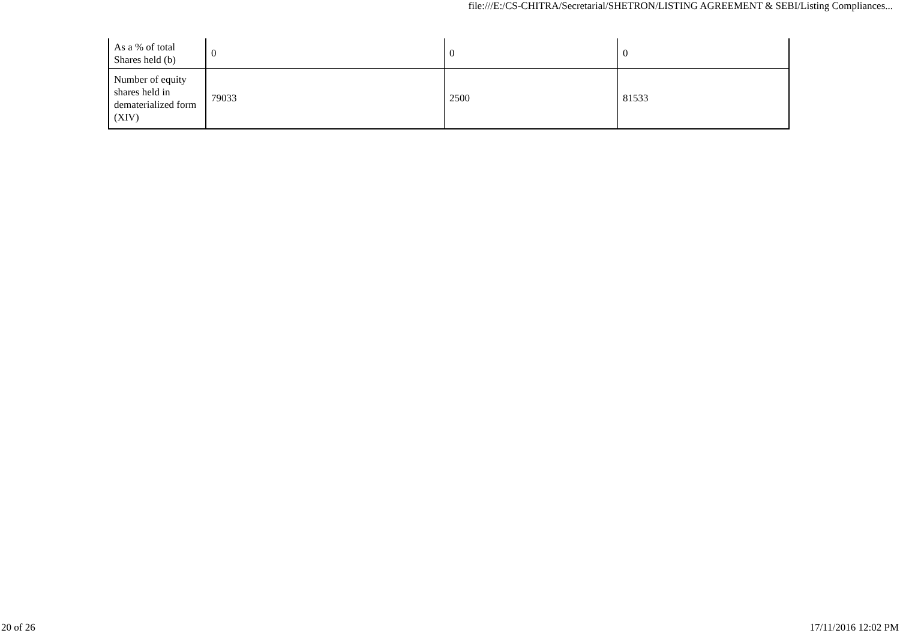file:///E:/CS-CHITRA/Secretarial/SHETRON/LISTING AGREEMENT & SEBI/Listing Compliances...
| As a % of total Shares held (b) | 0 | 0 | 0 |
| Number of equity shares held in dematerialized form (XIV) | 79033 | 2500 | 81533 |
20 of 26 17/11/2016 12:02 PM